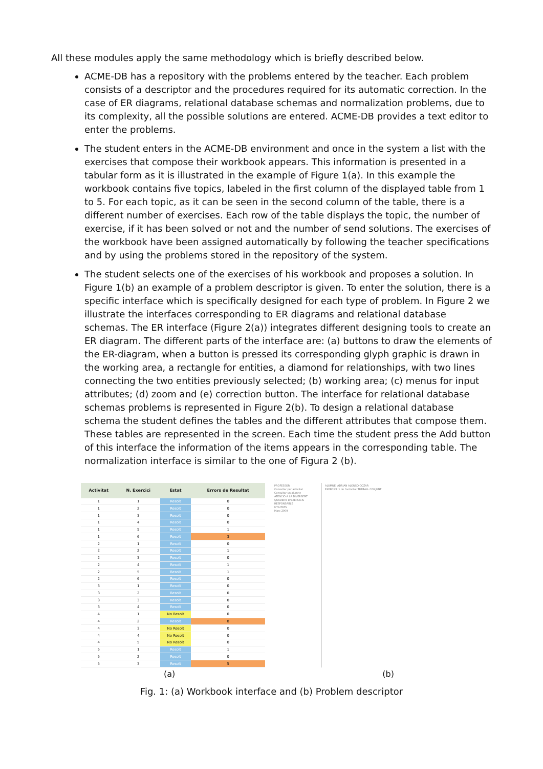All these modules apply the same methodology which is briefly described below.
ACME-DB has a repository with the problems entered by the teacher. Each problem consists of a descriptor and the procedures required for its automatic correction. In the case of ER diagrams, relational database schemas and normalization problems, due to its complexity, all the possible solutions are entered. ACME-DB provides a text editor to enter the problems.
The student enters in the ACME-DB environment and once in the system a list with the exercises that compose their workbook appears. This information is presented in a tabular form as it is illustrated in the example of Figure 1(a). In this example the workbook contains five topics, labeled in the first column of the displayed table from 1 to 5. For each topic, as it can be seen in the second column of the table, there is a different number of exercises. Each row of the table displays the topic, the number of exercise, if it has been solved or not and the number of send solutions. The exercises of the workbook have been assigned automatically by following the teacher specifications and by using the problems stored in the repository of the system.
The student selects one of the exercises of his workbook and proposes a solution. In Figure 1(b) an example of a problem descriptor is given. To enter the solution, there is a specific interface which is specifically designed for each type of problem. In Figure 2 we illustrate the interfaces corresponding to ER diagrams and relational database schemas. The ER interface (Figure 2(a)) integrates different designing tools to create an ER diagram. The different parts of the interface are: (a) buttons to draw the elements of the ER-diagram, when a button is pressed its corresponding glyph graphic is drawn in the working area, a rectangle for entities, a diamond for relationships, with two lines connecting the two entities previously selected; (b) working area; (c) menus for input attributes; (d) zoom and (e) correction button. The interface for relational database schemas problems is represented in Figure 2(b). To design a relational database schema the student defines the tables and the different attributes that compose them. These tables are represented in the screen. Each time the student press the Add button of this interface the information of the items appears in the corresponding table. The normalization interface is similar to the one of Figura 2 (b).
| Activitat | N. Exercici | Estat | Errors de Resultat |
| --- | --- | --- | --- |
| 1 | 1 | Resolt | 0 |
| 1 | 2 | Resolt | 0 |
| 1 | 3 | Resolt | 0 |
| 1 | 4 | Resolt | 0 |
| 1 | 5 | Resolt | 1 |
| 1 | 6 | Resolt | 3 |
| 2 | 1 | Resolt | 0 |
| 2 | 2 | Resolt | 1 |
| 2 | 3 | Resolt | 0 |
| 2 | 4 | Resolt | 1 |
| 2 | 5 | Resolt | 1 |
| 2 | 6 | Resolt | 0 |
| 3 | 1 | Resolt | 0 |
| 3 | 2 | Resolt | 0 |
| 3 | 3 | Resolt | 0 |
| 3 | 4 | Resolt | 0 |
| 4 | 1 | No Resolt | 0 |
| 4 | 2 | Resolt | 8 |
| 4 | 3 | No Resolt | 0 |
| 4 | 4 | No Resolt | 0 |
| 4 | 5 | No Resolt | 0 |
| 5 | 1 | Resolt | 1 |
| 5 | 2 | Resolt | 0 |
| 5 | 3 | Resolt | 5 |
PROFESSOR
Consultar per activitat
Consultar un alumne
ATENCIÓ A LA DIVERSITAT
QUADERN D'EXERCICIS
RESPONSABLE
UTILITATS
Març 2009
ALUMNE: ADRIAN ALONSO COZAR
EXERCICI: 1 de l'activitat TREBALL CONJUNT
(a) (b)
Fig. 1: (a) Workbook interface and (b) Problem descriptor